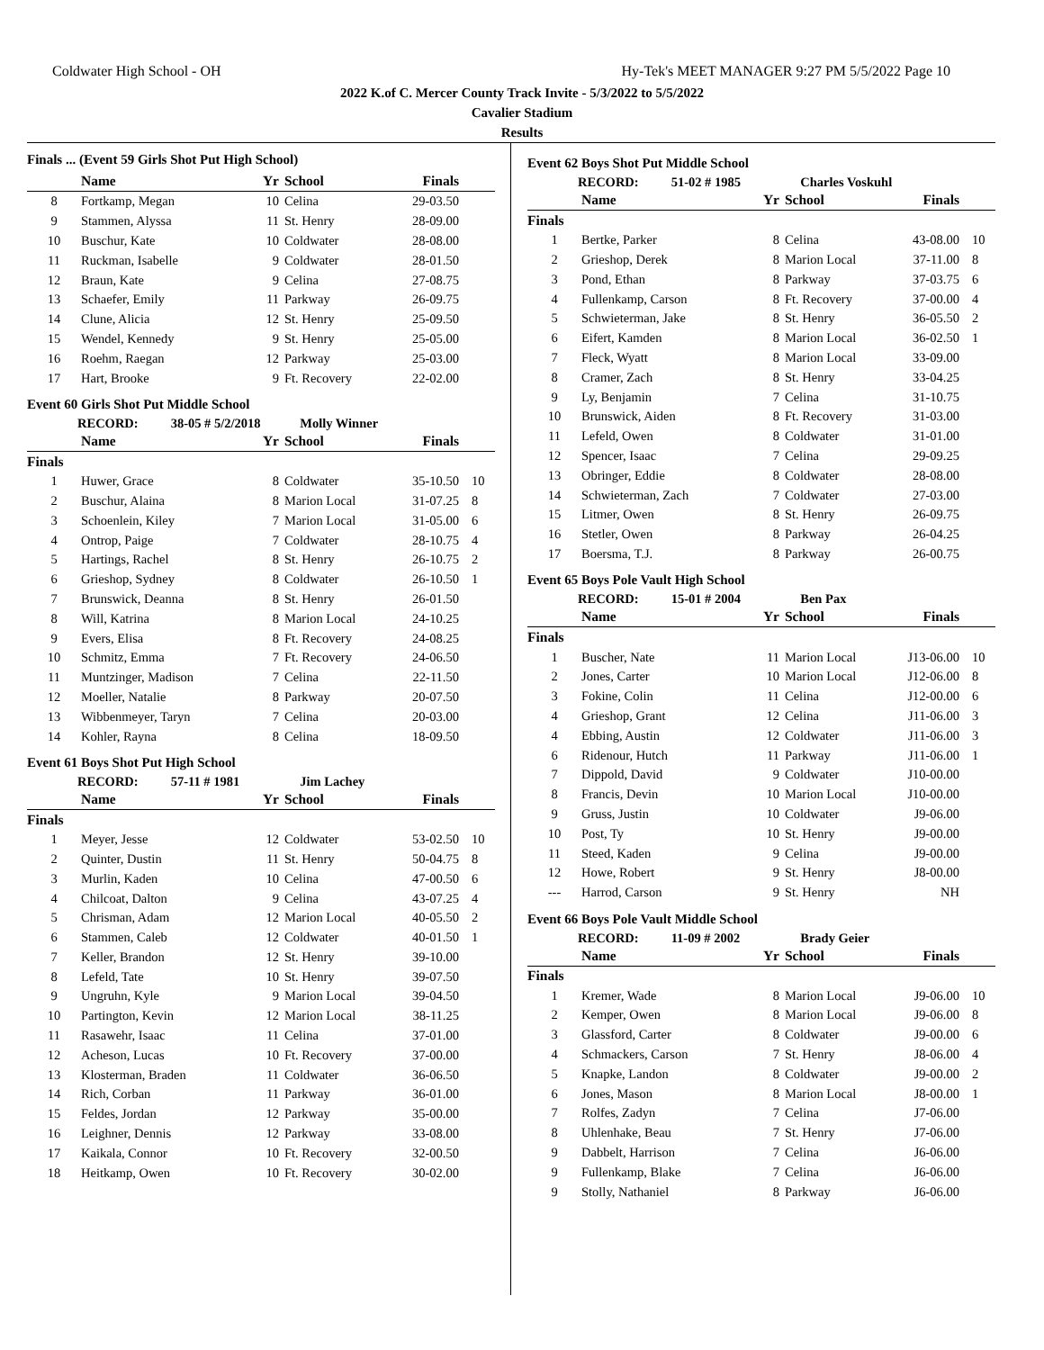Coldwater High School - OH Hy-Tek's MEET MANAGER 9:27 PM 5/5/2022 Page 10
2022 K.of C. Mercer County Track Invite - 5/3/2022 to 5/5/2022
Cavalier Stadium
Results
Finals ... (Event 59 Girls Shot Put High School)
| | Name | Yr | School | Finals | |
| --- | --- | --- | --- | --- | --- |
| 8 | Fortkamp, Megan | 10 | Celina | 29-03.50 | |
| 9 | Stammen, Alyssa | 11 | St. Henry | 28-09.00 | |
| 10 | Buschur, Kate | 10 | Coldwater | 28-08.00 | |
| 11 | Ruckman, Isabelle | 9 | Coldwater | 28-01.50 | |
| 12 | Braun, Kate | 9 | Celina | 27-08.75 | |
| 13 | Schaefer, Emily | 11 | Parkway | 26-09.75 | |
| 14 | Clune, Alicia | 12 | St. Henry | 25-09.50 | |
| 15 | Wendel, Kennedy | 9 | St. Henry | 25-05.00 | |
| 16 | Roehm, Raegan | 12 | Parkway | 25-03.00 | |
| 17 | Hart, Brooke | 9 | Ft. Recovery | 22-02.00 | |
Event 60 Girls Shot Put Middle School
RECORD: 38-05 # 5/2/2018 Molly Winner
| | Name | Yr | School | Finals | |
| --- | --- | --- | --- | --- | --- |
| Finals | | | | | |
| 1 | Huwer, Grace | 8 | Coldwater | 35-10.50 | 10 |
| 2 | Buschur, Alaina | 8 | Marion Local | 31-07.25 | 8 |
| 3 | Schoenlein, Kiley | 7 | Marion Local | 31-05.00 | 6 |
| 4 | Ontrop, Paige | 7 | Coldwater | 28-10.75 | 4 |
| 5 | Hartings, Rachel | 8 | St. Henry | 26-10.75 | 2 |
| 6 | Grieshop, Sydney | 8 | Coldwater | 26-10.50 | 1 |
| 7 | Brunswick, Deanna | 8 | St. Henry | 26-01.50 | |
| 8 | Will, Katrina | 8 | Marion Local | 24-10.25 | |
| 9 | Evers, Elisa | 8 | Ft. Recovery | 24-08.25 | |
| 10 | Schmitz, Emma | 7 | Ft. Recovery | 24-06.50 | |
| 11 | Muntzinger, Madison | 7 | Celina | 22-11.50 | |
| 12 | Moeller, Natalie | 8 | Parkway | 20-07.50 | |
| 13 | Wibbenmeyer, Taryn | 7 | Celina | 20-03.00 | |
| 14 | Kohler, Rayna | 8 | Celina | 18-09.50 | |
Event 61 Boys Shot Put High School
RECORD: 57-11 # 1981 Jim Lachey
| | Name | Yr | School | Finals | |
| --- | --- | --- | --- | --- | --- |
| Finals | | | | | |
| 1 | Meyer, Jesse | 12 | Coldwater | 53-02.50 | 10 |
| 2 | Quinter, Dustin | 11 | St. Henry | 50-04.75 | 8 |
| 3 | Murlin, Kaden | 10 | Celina | 47-00.50 | 6 |
| 4 | Chilcoat, Dalton | 9 | Celina | 43-07.25 | 4 |
| 5 | Chrisman, Adam | 12 | Marion Local | 40-05.50 | 2 |
| 6 | Stammen, Caleb | 12 | Coldwater | 40-01.50 | 1 |
| 7 | Keller, Brandon | 12 | St. Henry | 39-10.00 | |
| 8 | Lefeld, Tate | 10 | St. Henry | 39-07.50 | |
| 9 | Ungruhn, Kyle | 9 | Marion Local | 39-04.50 | |
| 10 | Partington, Kevin | 12 | Marion Local | 38-11.25 | |
| 11 | Rasawehr, Isaac | 11 | Celina | 37-01.00 | |
| 12 | Acheson, Lucas | 10 | Ft. Recovery | 37-00.00 | |
| 13 | Klosterman, Braden | 11 | Coldwater | 36-06.50 | |
| 14 | Rich, Corban | 11 | Parkway | 36-01.00 | |
| 15 | Feldes, Jordan | 12 | Parkway | 35-00.00 | |
| 16 | Leighner, Dennis | 12 | Parkway | 33-08.00 | |
| 17 | Kaikala, Connor | 10 | Ft. Recovery | 32-00.50 | |
| 18 | Heitkamp, Owen | 10 | Ft. Recovery | 30-02.00 | |
Event 62 Boys Shot Put Middle School
RECORD: 51-02 # 1985 Charles Voskuhl
| | Name | Yr | School | Finals | |
| --- | --- | --- | --- | --- | --- |
| Finals | | | | | |
| 1 | Bertke, Parker | 8 | Celina | 43-08.00 | 10 |
| 2 | Grieshop, Derek | 8 | Marion Local | 37-11.00 | 8 |
| 3 | Pond, Ethan | 8 | Parkway | 37-03.75 | 6 |
| 4 | Fullenkamp, Carson | 8 | Ft. Recovery | 37-00.00 | 4 |
| 5 | Schwieterman, Jake | 8 | St. Henry | 36-05.50 | 2 |
| 6 | Eifert, Kamden | 8 | Marion Local | 36-02.50 | 1 |
| 7 | Fleck, Wyatt | 8 | Marion Local | 33-09.00 | |
| 8 | Cramer, Zach | 8 | St. Henry | 33-04.25 | |
| 9 | Ly, Benjamin | 7 | Celina | 31-10.75 | |
| 10 | Brunswick, Aiden | 8 | Ft. Recovery | 31-03.00 | |
| 11 | Lefeld, Owen | 8 | Coldwater | 31-01.00 | |
| 12 | Spencer, Isaac | 7 | Celina | 29-09.25 | |
| 13 | Obringer, Eddie | 8 | Coldwater | 28-08.00 | |
| 14 | Schwieterman, Zach | 7 | Coldwater | 27-03.00 | |
| 15 | Litmer, Owen | 8 | St. Henry | 26-09.75 | |
| 16 | Stetler, Owen | 8 | Parkway | 26-04.25 | |
| 17 | Boersma, T.J. | 8 | Parkway | 26-00.75 | |
Event 65 Boys Pole Vault High School
RECORD: 15-01 # 2004 Ben Pax
| | Name | Yr | School | Finals | |
| --- | --- | --- | --- | --- | --- |
| Finals | | | | | |
| 1 | Buscher, Nate | 11 | Marion Local | J13-06.00 | 10 |
| 2 | Jones, Carter | 10 | Marion Local | J12-06.00 | 8 |
| 3 | Fokine, Colin | 11 | Celina | J12-00.00 | 6 |
| 4 | Grieshop, Grant | 12 | Celina | J11-06.00 | 3 |
| 4 | Ebbing, Austin | 12 | Coldwater | J11-06.00 | 3 |
| 6 | Ridenour, Hutch | 11 | Parkway | J11-06.00 | 1 |
| 7 | Dippold, David | 9 | Coldwater | J10-00.00 | |
| 8 | Francis, Devin | 10 | Marion Local | J10-00.00 | |
| 9 | Gruss, Justin | 10 | Coldwater | J9-06.00 | |
| 10 | Post, Ty | 10 | St. Henry | J9-00.00 | |
| 11 | Steed, Kaden | 9 | Celina | J9-00.00 | |
| 12 | Howe, Robert | 9 | St. Henry | J8-00.00 | |
| --- | Harrod, Carson | 9 | St. Henry | NH | |
Event 66 Boys Pole Vault Middle School
RECORD: 11-09 # 2002 Brady Geier
| | Name | Yr | School | Finals | |
| --- | --- | --- | --- | --- | --- |
| Finals | | | | | |
| 1 | Kremer, Wade | 8 | Marion Local | J9-06.00 | 10 |
| 2 | Kemper, Owen | 8 | Marion Local | J9-06.00 | 8 |
| 3 | Glassford, Carter | 8 | Coldwater | J9-00.00 | 6 |
| 4 | Schmackers, Carson | 7 | St. Henry | J8-06.00 | 4 |
| 5 | Knapke, Landon | 8 | Coldwater | J9-00.00 | 2 |
| 6 | Jones, Mason | 8 | Marion Local | J8-00.00 | 1 |
| 7 | Rolfes, Zadyn | 7 | Celina | J7-06.00 | |
| 8 | Uhlenhake, Beau | 7 | St. Henry | J7-06.00 | |
| 9 | Dabbelt, Harrison | 7 | Celina | J6-06.00 | |
| 9 | Fullenkamp, Blake | 7 | Celina | J6-06.00 | |
| 9 | Stolly, Nathaniel | 8 | Parkway | J6-06.00 | |